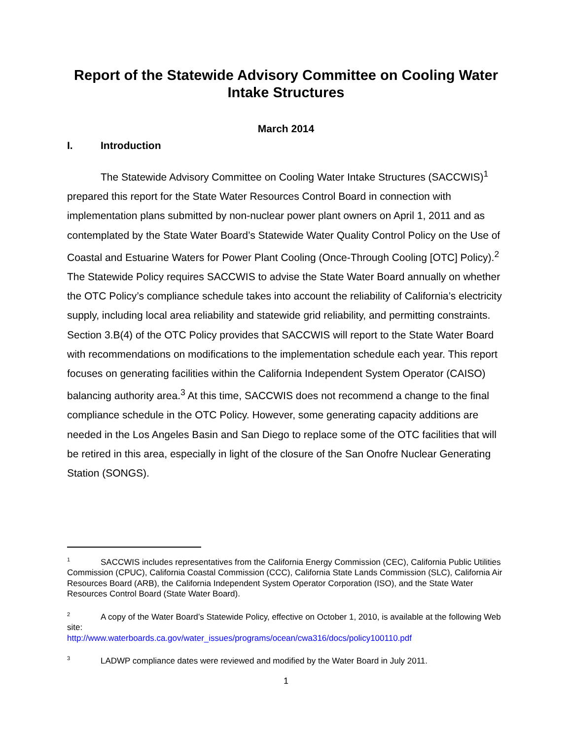Report of the Statewide Advisory Committee on Cooling Water Intake Structures
March 2014
I. Introduction
The Statewide Advisory Committee on Cooling Water Intake Structures (SACCWIS)<sup>1</sup> prepared this report for the State Water Resources Control Board in connection with implementation plans submitted by non-nuclear power plant owners on April 1, 2011 and as contemplated by the State Water Board’s Statewide Water Quality Control Policy on the Use of Coastal and Estuarine Waters for Power Plant Cooling (Once-Through Cooling [OTC] Policy).<sup>2</sup> The Statewide Policy requires SACCWIS to advise the State Water Board annually on whether the OTC Policy’s compliance schedule takes into account the reliability of California’s electricity supply, including local area reliability and statewide grid reliability, and permitting constraints. Section 3.B(4) of the OTC Policy provides that SACCWIS will report to the State Water Board with recommendations on modifications to the implementation schedule each year. This report focuses on generating facilities within the California Independent System Operator (CAISO) balancing authority area.<sup>3</sup> At this time, SACCWIS does not recommend a change to the final compliance schedule in the OTC Policy. However, some generating capacity additions are needed in the Los Angeles Basin and San Diego to replace some of the OTC facilities that will be retired in this area, especially in light of the closure of the San Onofre Nuclear Generating Station (SONGS).
<sup>1</sup> SACCWIS includes representatives from the California Energy Commission (CEC), California Public Utilities Commission (CPUC), California Coastal Commission (CCC), California State Lands Commission (SLC), California Air Resources Board (ARB), the California Independent System Operator Corporation (ISO), and the State Water Resources Control Board (State Water Board).
<sup>2</sup> A copy of the Water Board’s Statewide Policy, effective on October 1, 2010, is available at the following Web site:
http://www.waterboards.ca.gov/water_issues/programs/ocean/cwa316/docs/policy100110.pdf
<sup>3</sup> LADWP compliance dates were reviewed and modified by the Water Board in July 2011.
1